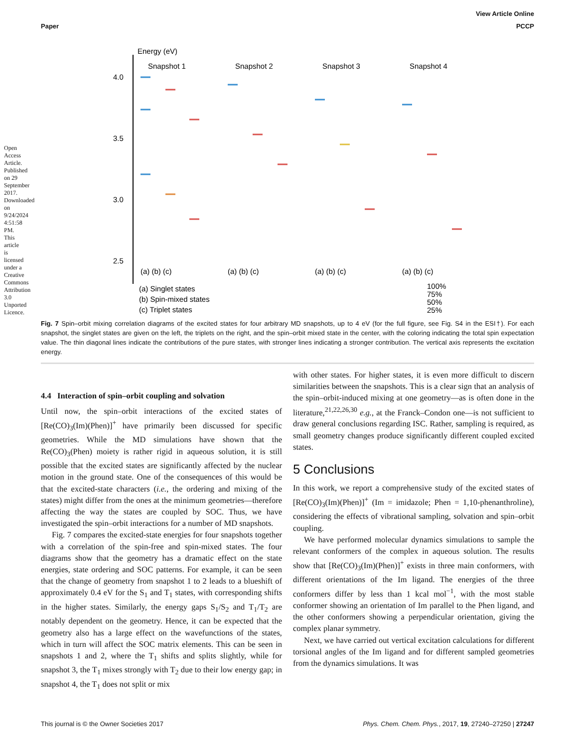View Article Online
Paper PCCP
Open Access Article. Published on 29 September 2017. Downloaded on 9/24/2024 4:51:58 PM. This article is licensed under a Creative Commons Attribution 3.0 Unported Licence.
Energy (eV)
Snapshot 1
Snapshot 2
Snapshot 3
Snapshot 4
4.0
3.5
3.0
2.5
(a) (b) (c)
(a) (b) (c)
(a) (b) (c)
(a) (b) (c)
(a) Singlet states
(b) Spin-mixed states
(c) Triplet states
100%
75%
50%
25%
Fig. 7 Spin–orbit mixing correlation diagrams of the excited states for four arbitrary MD snapshots, up to 4 eV (for the full figure, see Fig. S4 in the ESI†). For each snapshot, the singlet states are given on the left, the triplets on the right, and the spin–orbit mixed state in the center, with the coloring indicating the total spin expectation value. The thin diagonal lines indicate the contributions of the pure states, with stronger lines indicating a stronger contribution. The vertical axis represents the excitation energy.
4.4 Interaction of spin–orbit coupling and solvation
Until now, the spin–orbit interactions of the excited states of [Re(CO)<sub>3</sub>(Im)(Phen)]<sup>+</sup> have primarily been discussed for specific geometries. While the MD simulations have shown that the Re(CO)<sub>3</sub>(Phen) moiety is rather rigid in aqueous solution, it is still possible that the excited states are significantly affected by the nuclear motion in the ground state. One of the consequences of this would be that the excited-state characters (i.e., the ordering and mixing of the states) might differ from the ones at the minimum geometries—therefore affecting the way the states are coupled by SOC. Thus, we have investigated the spin–orbit interactions for a number of MD snapshots.
Fig. 7 compares the excited-state energies for four snapshots together with a correlation of the spin-free and spin-mixed states. The four diagrams show that the geometry has a dramatic effect on the state energies, state ordering and SOC patterns. For example, it can be seen that the change of geometry from snapshot 1 to 2 leads to a blueshift of approximately 0.4 eV for the S<sub>1</sub> and T<sub>1</sub> states, with corresponding shifts in the higher states. Similarly, the energy gaps S<sub>1</sub>/S<sub>2</sub> and T<sub>1</sub>/T<sub>2</sub> are notably dependent on the geometry. Hence, it can be expected that the geometry also has a large effect on the wavefunctions of the states, which in turn will affect the SOC matrix elements. This can be seen in snapshots 1 and 2, where the T<sub>1</sub> shifts and splits slightly, while for snapshot 3, the T<sub>1</sub> mixes strongly with T<sub>2</sub> due to their low energy gap; in snapshot 4, the T<sub>1</sub> does not split or mix
with other states. For higher states, it is even more difficult to discern similarities between the snapshots. This is a clear sign that an analysis of the spin–orbit-induced mixing at one geometry—as is often done in the literature,<sup>21,22,26,30</sup> e.g., at the Franck–Condon one—is not sufficient to draw general conclusions regarding ISC. Rather, sampling is required, as small geometry changes produce significantly different coupled excited states.
5 Conclusions
In this work, we report a comprehensive study of the excited states of [Re(CO)<sub>3</sub>(Im)(Phen)]<sup>+</sup> (Im = imidazole; Phen = 1,10-phenanthroline), considering the effects of vibrational sampling, solvation and spin–orbit coupling.
We have performed molecular dynamics simulations to sample the relevant conformers of the complex in aqueous solution. The results show that [Re(CO)<sub>3</sub>(Im)(Phen)]<sup>+</sup> exists in three main conformers, with different orientations of the Im ligand. The energies of the three conformers differ by less than 1 kcal mol<sup>−1</sup>, with the most stable conformer showing an orientation of Im parallel to the Phen ligand, and the other conformers showing a perpendicular orientation, giving the complex planar symmetry.
Next, we have carried out vertical excitation calculations for different torsional angles of the Im ligand and for different sampled geometries from the dynamics simulations. It was
This journal is © the Owner Societies 2017 Phys. Chem. Chem. Phys., 2017, 19, 27240–27250 | 27247